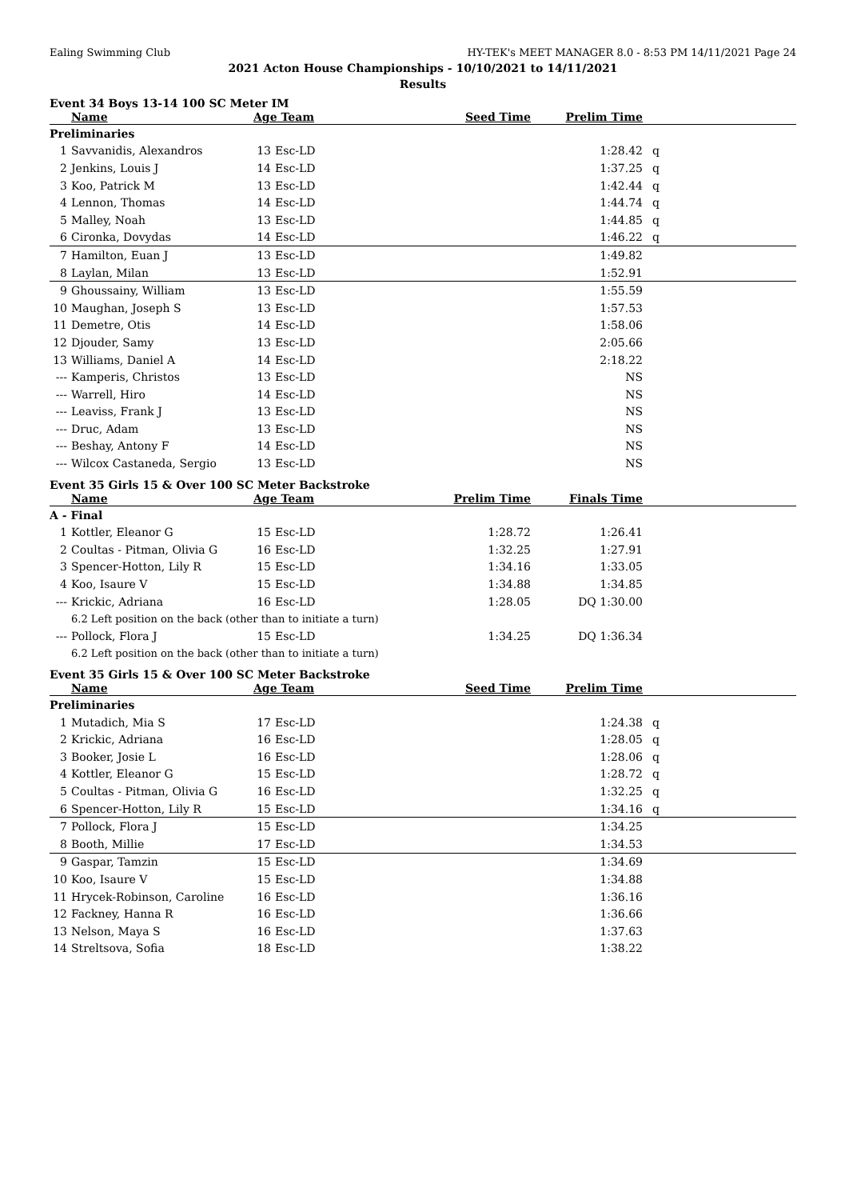Ealing Swimming Club HY-TEK's MEET MANAGER 8.0 - 8:53 PM 14/11/2021 Page 24
2021 Acton House Championships - 10/10/2021 to 14/11/2021
Results
Event 34 Boys 13-14 100 SC Meter IM
| | Name | Age Team | | Seed Time | Prelim Time | |
| --- | --- | --- | --- | --- | --- | --- |
| Preliminaries | | | | | | |
| 1 | Savvanidis, Alexandros | 13 | Esc-LD | | 1:28.42 | q |
| 2 | Jenkins, Louis J | 14 | Esc-LD | | 1:37.25 | q |
| 3 | Koo, Patrick M | 13 | Esc-LD | | 1:42.44 | q |
| 4 | Lennon, Thomas | 14 | Esc-LD | | 1:44.74 | q |
| 5 | Malley, Noah | 13 | Esc-LD | | 1:44.85 | q |
| 6 | Cironka, Dovydas | 14 | Esc-LD | | 1:46.22 | q |
| 7 | Hamilton, Euan J | 13 | Esc-LD | | 1:49.82 | |
| 8 | Laylan, Milan | 13 | Esc-LD | | 1:52.91 | |
| 9 | Ghoussainy, William | 13 | Esc-LD | | 1:55.59 | |
| 10 | Maughan, Joseph S | 13 | Esc-LD | | 1:57.53 | |
| 11 | Demetre, Otis | 14 | Esc-LD | | 1:58.06 | |
| 12 | Djouder, Samy | 13 | Esc-LD | | 2:05.66 | |
| 13 | Williams, Daniel A | 14 | Esc-LD | | 2:18.22 | |
| --- | Kamperis, Christos | 13 | Esc-LD | | NS | |
| --- | Warrell, Hiro | 14 | Esc-LD | | NS | |
| --- | Leaviss, Frank J | 13 | Esc-LD | | NS | |
| --- | Druc, Adam | 13 | Esc-LD | | NS | |
| --- | Beshay, Antony F | 14 | Esc-LD | | NS | |
| --- | Wilcox Castaneda, Sergio | 13 | Esc-LD | | NS | |
Event 35 Girls 15 & Over 100 SC Meter Backstroke
| | Name | Age Team | | Prelim Time | Finals Time | |
| --- | --- | --- | --- | --- | --- | --- |
| A - Final | | | | | | |
| 1 | Kottler, Eleanor G | 15 | Esc-LD | 1:28.72 | 1:26.41 | |
| 2 | Coultas - Pitman, Olivia G | 16 | Esc-LD | 1:32.25 | 1:27.91 | |
| 3 | Spencer-Hotton, Lily R | 15 | Esc-LD | 1:34.16 | 1:33.05 | |
| 4 | Koo, Isaure V | 15 | Esc-LD | 1:34.88 | 1:34.85 | |
| --- | Krickic, Adriana | 16 | Esc-LD | 1:28.05 | DQ 1:30.00 | |
| | 6.2 Left position on the back (other than to initiate a turn) | | | | | |
| --- | Pollock, Flora J | 15 | Esc-LD | 1:34.25 | DQ 1:36.34 | |
| | 6.2 Left position on the back (other than to initiate a turn) | | | | | |
Event 35 Girls 15 & Over 100 SC Meter Backstroke
| | Name | Age Team | | Seed Time | Prelim Time | |
| --- | --- | --- | --- | --- | --- | --- |
| Preliminaries | | | | | | |
| 1 | Mutadich, Mia S | 17 | Esc-LD | | 1:24.38 | q |
| 2 | Krickic, Adriana | 16 | Esc-LD | | 1:28.05 | q |
| 3 | Booker, Josie L | 16 | Esc-LD | | 1:28.06 | q |
| 4 | Kottler, Eleanor G | 15 | Esc-LD | | 1:28.72 | q |
| 5 | Coultas - Pitman, Olivia G | 16 | Esc-LD | | 1:32.25 | q |
| 6 | Spencer-Hotton, Lily R | 15 | Esc-LD | | 1:34.16 | q |
| 7 | Pollock, Flora J | 15 | Esc-LD | | 1:34.25 | |
| 8 | Booth, Millie | 17 | Esc-LD | | 1:34.53 | |
| 9 | Gaspar, Tamzin | 15 | Esc-LD | | 1:34.69 | |
| 10 | Koo, Isaure V | 15 | Esc-LD | | 1:34.88 | |
| 11 | Hrycek-Robinson, Caroline | 16 | Esc-LD | | 1:36.16 | |
| 12 | Fackney, Hanna R | 16 | Esc-LD | | 1:36.66 | |
| 13 | Nelson, Maya S | 16 | Esc-LD | | 1:37.63 | |
| 14 | Streltsova, Sofia | 18 | Esc-LD | | 1:38.22 | |